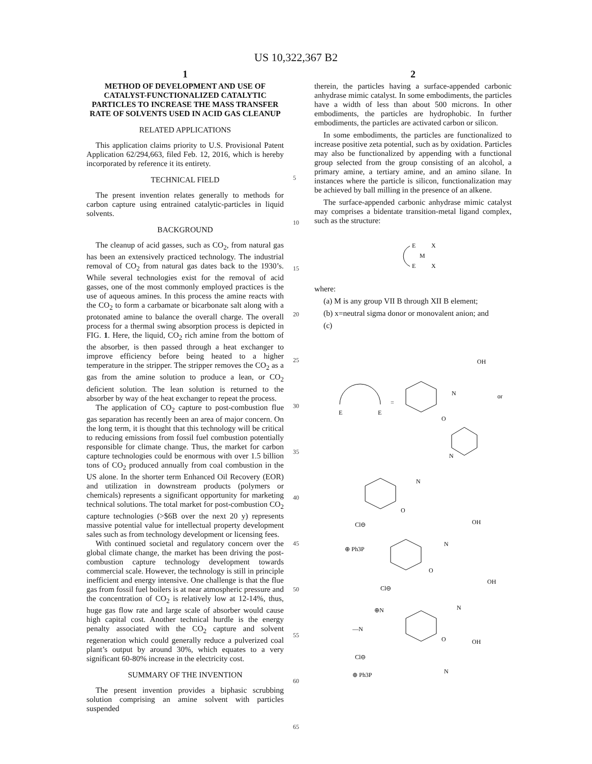US 10,322,367 B2
1
METHOD OF DEVELOPMENT AND USE OF CATALYST-FUNCTIONALIZED CATALYTIC PARTICLES TO INCREASE THE MASS TRANSFER RATE OF SOLVENTS USED IN ACID GAS CLEANUP
RELATED APPLICATIONS
This application claims priority to U.S. Provisional Patent Application 62/294,663, filed Feb. 12, 2016, which is hereby incorporated by reference it its entirety.
TECHNICAL FIELD
The present invention relates generally to methods for carbon capture using entrained catalytic-particles in liquid solvents.
BACKGROUND
The cleanup of acid gasses, such as CO<sub>2</sub>, from natural gas has been an extensively practiced technology. The industrial removal of CO<sub>2</sub> from natural gas dates back to the 1930’s. While several technologies exist for the removal of acid gasses, one of the most commonly employed practices is the use of aqueous amines. In this process the amine reacts with the CO<sub>2</sub> to form a carbamate or bicarbonate salt along with a protonated amine to balance the overall charge. The overall process for a thermal swing absorption process is depicted in FIG. 1. Here, the liquid, CO<sub>2</sub> rich amine from the bottom of the absorber, is then passed through a heat exchanger to improve efficiency before being heated to a higher temperature in the stripper. The stripper removes the CO<sub>2</sub> as a gas from the amine solution to produce a lean, or CO<sub>2</sub> deficient solution. The lean solution is returned to the absorber by way of the heat exchanger to repeat the process.
The application of CO<sub>2</sub> capture to post-combustion flue gas separation has recently been an area of major concern. On the long term, it is thought that this technology will be critical to reducing emissions from fossil fuel combustion potentially responsible for climate change. Thus, the market for carbon capture technologies could be enormous with over 1.5 billion tons of CO<sub>2</sub> produced annually from coal combustion in the US alone. In the shorter term Enhanced Oil Recovery (EOR) and utilization in downstream products (polymers or chemicals) represents a significant opportunity for marketing technical solutions. The total market for post-combustion CO<sub>2</sub> capture technologies (>$6B over the next 20 y) represents massive potential value for intellectual property development sales such as from technology development or licensing fees.
With continued societal and regulatory concern over the global climate change, the market has been driving the post-combustion capture technology development towards commercial scale. However, the technology is still in principle inefficient and energy intensive. One challenge is that the flue gas from fossil fuel boilers is at near atmospheric pressure and the concentration of CO<sub>2</sub> is relatively low at 12-14%, thus, huge gas flow rate and large scale of absorber would cause high capital cost. Another technical hurdle is the energy penalty associated with the CO<sub>2</sub> capture and solvent regeneration which could generally reduce a pulverized coal plant’s output by around 30%, which equates to a very significant 60-80% increase in the electricity cost.
SUMMARY OF THE INVENTION
The present invention provides a biphasic scrubbing solution comprising an amine solvent with particles suspended
5
10
15
20
25
30
35
40
45
50
55
60
65
2
therein, the particles having a surface-appended carbonic anhydrase mimic catalyst. In some embodiments, the particles have a width of less than about 500 microns. In other embodiments, the particles are hydrophobic. In further embodiments, the particles are activated carbon or silicon.
In some embodiments, the particles are functionalized to increase positive zeta potential, such as by oxidation. Particles may also be functionalized by appending with a functional group selected from the group consisting of an alcohol, a primary amine, a tertiary amine, and an amino silane. In instances where the particle is silicon, functionalization may be achieved by ball milling in the presence of an alkene.
The surface-appended carbonic anhydrase mimic catalyst may comprises a bidentate transition-metal ligand complex, such as the structure:
E
M
E
X
X
where:
(a) M is any group VII B through XII B element;
(b) x=neutral sigma donor or monovalent anion; and
(c)
E
E
=
or
N
OH
O
N
N
O
Cl⊖
OH
N
⊕ Ph3P
O
Cl⊖
OH
N
⊕N
—N
O
OH
Cl⊖
N
⊕ Ph3P